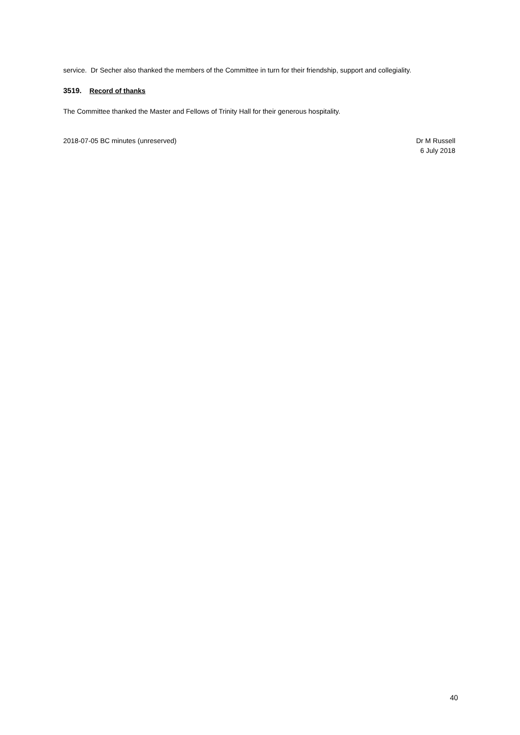service. Dr Secher also thanked the members of the Committee in turn for their friendship, support and collegiality.
3519. Record of thanks
The Committee thanked the Master and Fellows of Trinity Hall for their generous hospitality.
2018-07-05 BC minutes (unreserved)
Dr M Russell
6 July 2018
40